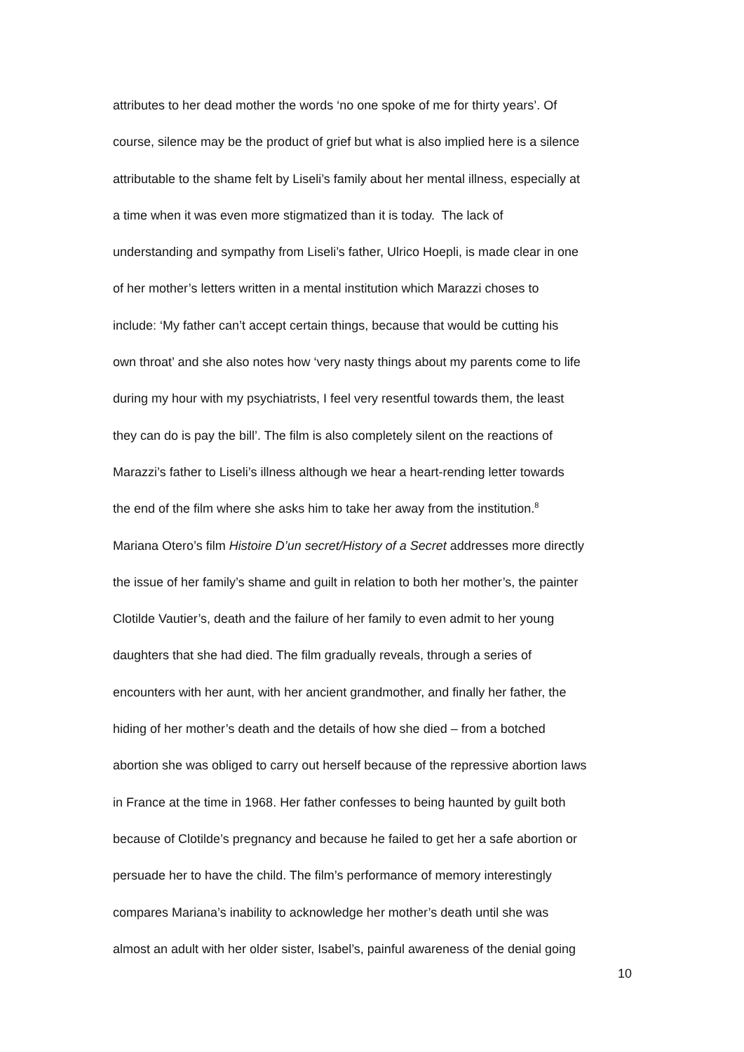attributes to her dead mother the words ‘no one spoke of me for thirty years’. Of
course, silence may be the product of grief but what is also implied here is a silence
attributable to the shame felt by Liseli’s family about her mental illness, especially at
a time when it was even more stigmatized than it is today. The lack of
understanding and sympathy from Liseli’s father, Ulrico Hoepli, is made clear in one
of her mother’s letters written in a mental institution which Marazzi choses to
include: ‘My father can’t accept certain things, because that would be cutting his
own throat’ and she also notes how ‘very nasty things about my parents come to life
during my hour with my psychiatrists, I feel very resentful towards them, the least
they can do is pay the bill’. The film is also completely silent on the reactions of
Marazzi’s father to Liseli’s illness although we hear a heart-rending letter towards
the end of the film where she asks him to take her away from the institution.<sup>8</sup>
Mariana Otero’s film Histoire D’un secret/History of a Secret addresses more directly
the issue of her family’s shame and guilt in relation to both her mother’s, the painter
Clotilde Vautier’s, death and the failure of her family to even admit to her young
daughters that she had died. The film gradually reveals, through a series of
encounters with her aunt, with her ancient grandmother, and finally her father, the
hiding of her mother’s death and the details of how she died – from a botched
abortion she was obliged to carry out herself because of the repressive abortion laws
in France at the time in 1968. Her father confesses to being haunted by guilt both
because of Clotilde’s pregnancy and because he failed to get her a safe abortion or
persuade her to have the child. The film’s performance of memory interestingly
compares Mariana’s inability to acknowledge her mother’s death until she was
almost an adult with her older sister, Isabel’s, painful awareness of the denial going
10